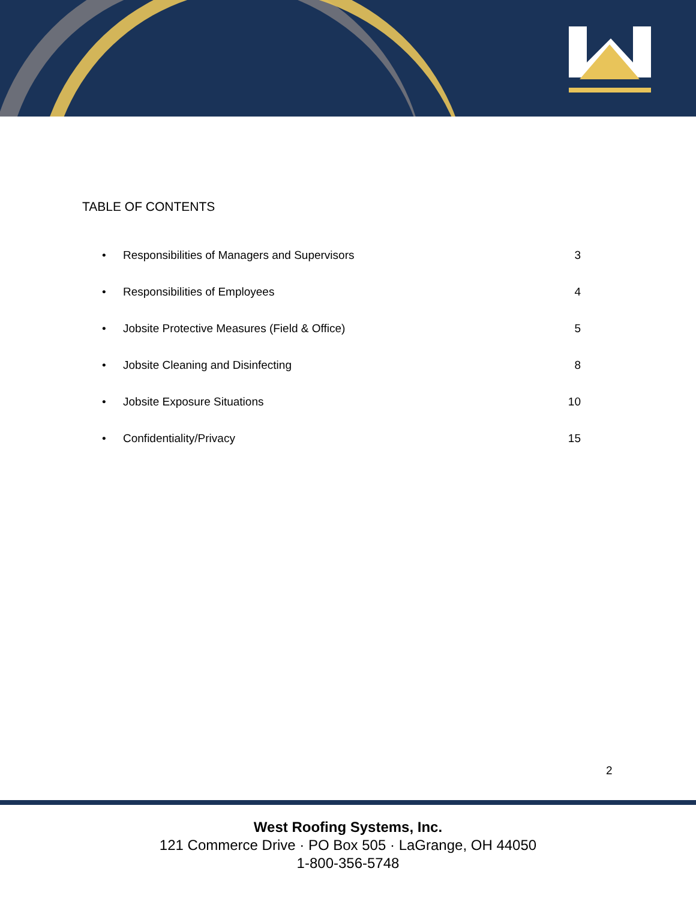TABLE OF CONTENTS
• Responsibilities of Managers and Supervisors 3
• Responsibilities of Employees 4
• Jobsite Protective Measures (Field & Office) 5
• Jobsite Cleaning and Disinfecting 8
• Jobsite Exposure Situations 10
• Confidentiality/Privacy 15
2
West Roofing Systems, Inc.
121 Commerce Drive · PO Box 505 · LaGrange, OH 44050
1-800-356-5748